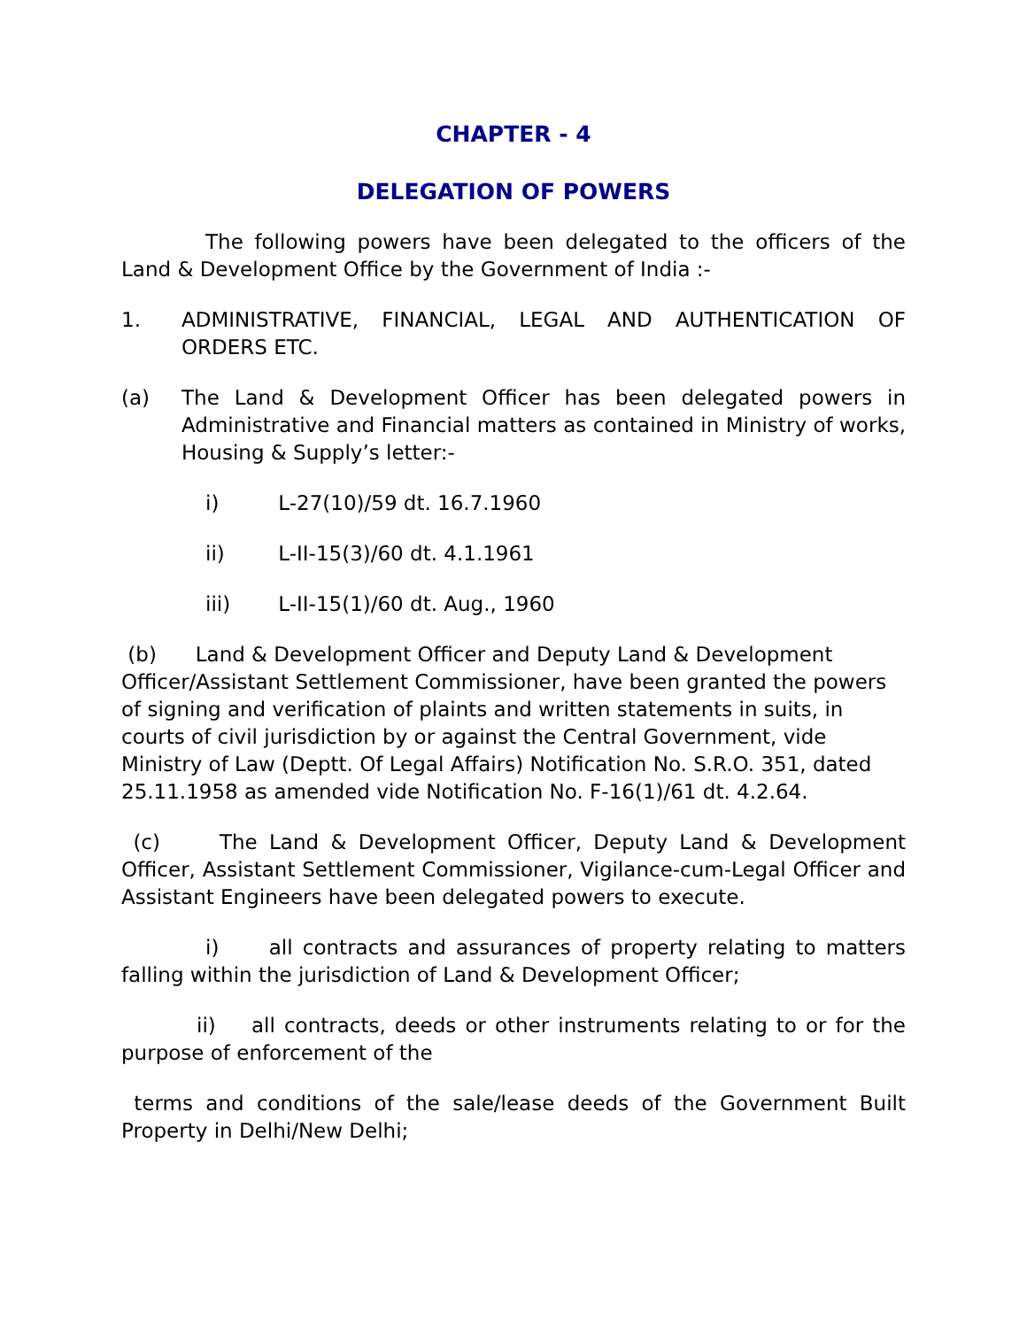CHAPTER - 4
DELEGATION OF POWERS
The following powers have been delegated to the officers of the Land & Development Office by the Government of India :-
1. ADMINISTRATIVE, FINANCIAL, LEGAL AND AUTHENTICATION OF ORDERS ETC.
(a) The Land & Development Officer has been delegated powers in Administrative and Financial matters as contained in Ministry of works, Housing & Supply’s letter:-
i) L-27(10)/59 dt. 16.7.1960
ii) L-II-15(3)/60 dt. 4.1.1961
iii) L-II-15(1)/60 dt. Aug., 1960
(b) Land & Development Officer and Deputy Land & Development Officer/Assistant Settlement Commissioner, have been granted the powers of signing and verification of plaints and written statements in suits, in courts of civil jurisdiction by or against the Central Government, vide Ministry of Law (Deptt. Of Legal Affairs) Notification No. S.R.O. 351, dated 25.11.1958 as amended vide Notification No. F-16(1)/61 dt. 4.2.64.
(c) The Land & Development Officer, Deputy Land & Development Officer, Assistant Settlement Commissioner, Vigilance-cum-Legal Officer and Assistant Engineers have been delegated powers to execute.
i) all contracts and assurances of property relating to matters falling within the jurisdiction of Land & Development Officer;
ii) all contracts, deeds or other instruments relating to or for the purpose of enforcement of the
terms and conditions of the sale/lease deeds of the Government Built Property in Delhi/New Delhi;